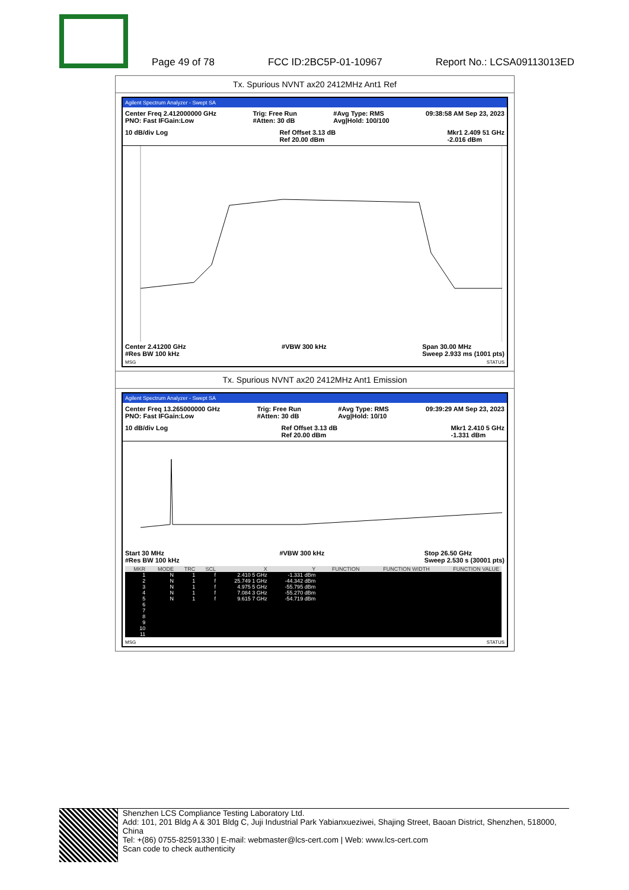Page 49 of 78 FCC ID:2BC5P-01-10967 Report No.: LCSA09113013ED
Tx. Spurious NVNT ax20 2412MHz Ant1 Ref
Agilent Spectrum Analyzer - Swept SA
Center Freq 2.412000000 GHz
PNO: Fast IFGain:Low Trig: Free Run
#Atten: 30 dB #Avg Type: RMS
Avg|Hold: 100/100 09:38:58 AM Sep 23, 2023
10 dB/div Log Ref Offset 3.13 dB
Ref 20.00 dBm Mkr1 2.409 51 GHz
-2.016 dBm
Center 2.41200 GHz
#Res BW 100 kHz #VBW 300 kHz Span 30.00 MHz
Sweep 2.933 ms (1001 pts)
MSG STATUS
Tx. Spurious NVNT ax20 2412MHz Ant1 Emission
Agilent Spectrum Analyzer - Swept SA
Center Freq 13.265000000 GHz
PNO: Fast IFGain:Low Trig: Free Run
#Atten: 30 dB #Avg Type: RMS
Avg|Hold: 10/10 09:39:29 AM Sep 23, 2023
10 dB/div Log Ref Offset 3.13 dB
Ref 20.00 dBm Mkr1 2.410 5 GHz
-1.331 dBm
Start 30 MHz
#Res BW 100 kHz #VBW 300 kHz Stop 26.50 GHz
Sweep 2.530 s (30001 pts)
| MKR | MODE | TRC | SCL | X | Y | FUNCTION | FUNCTION WIDTH | FUNCTION VALUE |
| --- | --- | --- | --- | --- | --- | --- | --- | --- |
| 1 | N | 1 | f | 2.410 5 GHz | -1.331 dBm | | | |
| 2 | N | 1 | f | 25.749 1 GHz | -44.342 dBm | | | |
| 3 | N | 1 | f | 4.975 5 GHz | -55.795 dBm | | | |
| 4 | N | 1 | f | 7.084 3 GHz | -55.270 dBm | | | |
| 5 | N | 1 | f | 9.615 7 GHz | -54.719 dBm | | | |
| 6 | | | | | | | | |
| 7 | | | | | | | | |
| 8 | | | | | | | | |
| 9 | | | | | | | | |
| 10 | | | | | | | | |
| 11 | | | | | | | | |
MSG STATUS
Shenzhen LCS Compliance Testing Laboratory Ltd.
Add: 101, 201 Bldg A & 301 Bldg C, Juji Industrial Park Yabianxueziwei, Shajing Street, Baoan District, Shenzhen, 518000, China
Tel: +(86) 0755-82591330 | E-mail: webmaster@lcs-cert.com | Web: www.lcs-cert.com
Scan code to check authenticity